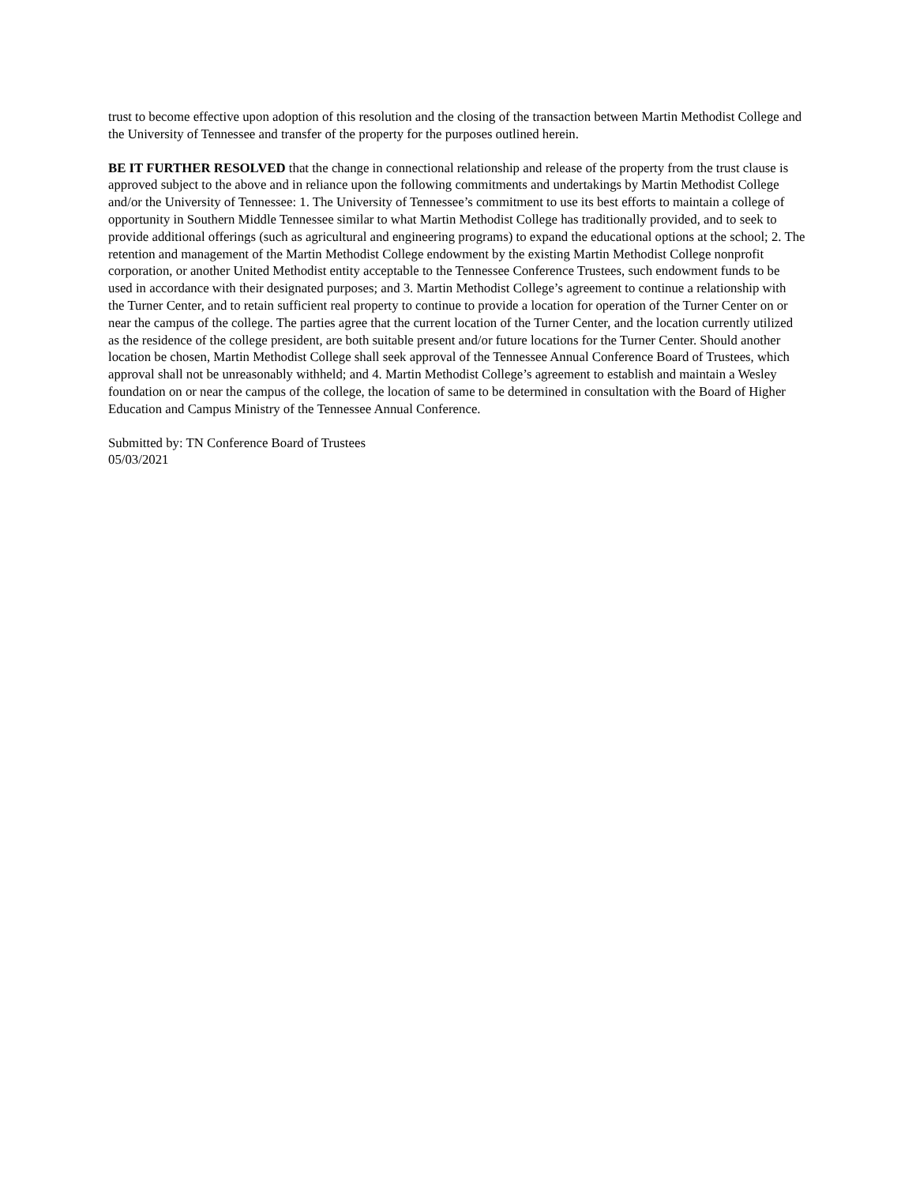trust to become effective upon adoption of this resolution and the closing of the transaction between Martin Methodist College and the University of Tennessee and transfer of the property for the purposes outlined herein.
BE IT FURTHER RESOLVED that the change in connectional relationship and release of the property from the trust clause is approved subject to the above and in reliance upon the following commitments and undertakings by Martin Methodist College and/or the University of Tennessee: 1. The University of Tennessee’s commitment to use its best efforts to maintain a college of opportunity in Southern Middle Tennessee similar to what Martin Methodist College has traditionally provided, and to seek to provide additional offerings (such as agricultural and engineering programs) to expand the educational options at the school; 2. The retention and management of the Martin Methodist College endowment by the existing Martin Methodist College nonprofit corporation, or another United Methodist entity acceptable to the Tennessee Conference Trustees, such endowment funds to be used in accordance with their designated purposes; and 3. Martin Methodist College’s agreement to continue a relationship with the Turner Center, and to retain sufficient real property to continue to provide a location for operation of the Turner Center on or near the campus of the college. The parties agree that the current location of the Turner Center, and the location currently utilized as the residence of the college president, are both suitable present and/or future locations for the Turner Center. Should another location be chosen, Martin Methodist College shall seek approval of the Tennessee Annual Conference Board of Trustees, which approval shall not be unreasonably withheld; and 4. Martin Methodist College’s agreement to establish and maintain a Wesley foundation on or near the campus of the college, the location of same to be determined in consultation with the Board of Higher Education and Campus Ministry of the Tennessee Annual Conference.
Submitted by: TN Conference Board of Trustees
05/03/2021